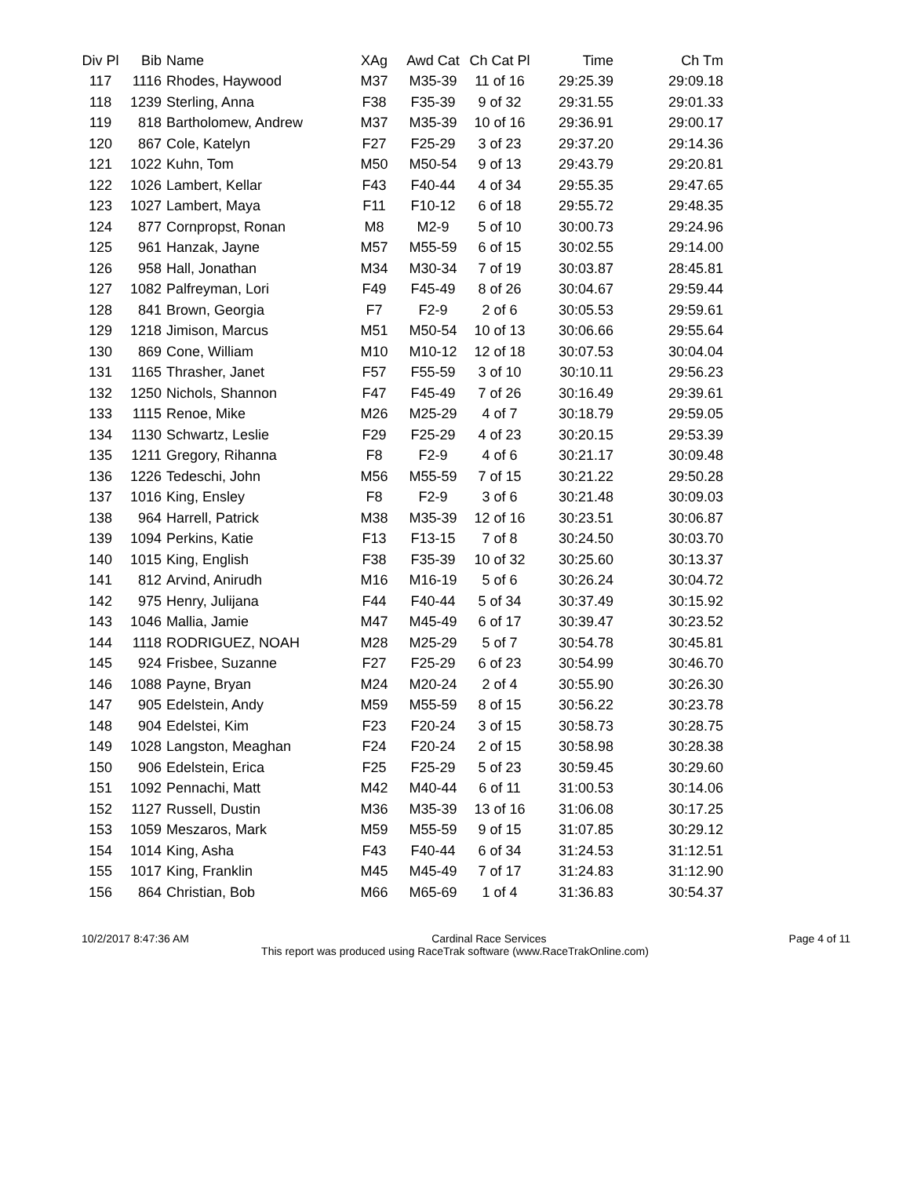| Div Pl | Bib | Name | XAg | Awd Cat | Ch Cat Pl | Time | Ch Tm |
| --- | --- | --- | --- | --- | --- | --- | --- |
| 117 | 1116 | Rhodes, Haywood | M37 | M35-39 | 11 of 16 | 29:25.39 | 29:09.18 |
| 118 | 1239 | Sterling, Anna | F38 | F35-39 | 9 of 32 | 29:31.55 | 29:01.33 |
| 119 | 818 | Bartholomew, Andrew | M37 | M35-39 | 10 of 16 | 29:36.91 | 29:00.17 |
| 120 | 867 | Cole, Katelyn | F27 | F25-29 | 3 of 23 | 29:37.20 | 29:14.36 |
| 121 | 1022 | Kuhn, Tom | M50 | M50-54 | 9 of 13 | 29:43.79 | 29:20.81 |
| 122 | 1026 | Lambert, Kellar | F43 | F40-44 | 4 of 34 | 29:55.35 | 29:47.65 |
| 123 | 1027 | Lambert, Maya | F11 | F10-12 | 6 of 18 | 29:55.72 | 29:48.35 |
| 124 | 877 | Cornpropst, Ronan | M8 | M2-9 | 5 of 10 | 30:00.73 | 29:24.96 |
| 125 | 961 | Hanzak, Jayne | M57 | M55-59 | 6 of 15 | 30:02.55 | 29:14.00 |
| 126 | 958 | Hall, Jonathan | M34 | M30-34 | 7 of 19 | 30:03.87 | 28:45.81 |
| 127 | 1082 | Palfreyman, Lori | F49 | F45-49 | 8 of 26 | 30:04.67 | 29:59.44 |
| 128 | 841 | Brown, Georgia | F7 | F2-9 | 2 of 6 | 30:05.53 | 29:59.61 |
| 129 | 1218 | Jimison, Marcus | M51 | M50-54 | 10 of 13 | 30:06.66 | 29:55.64 |
| 130 | 869 | Cone, William | M10 | M10-12 | 12 of 18 | 30:07.53 | 30:04.04 |
| 131 | 1165 | Thrasher, Janet | F57 | F55-59 | 3 of 10 | 30:10.11 | 29:56.23 |
| 132 | 1250 | Nichols, Shannon | F47 | F45-49 | 7 of 26 | 30:16.49 | 29:39.61 |
| 133 | 1115 | Renoe, Mike | M26 | M25-29 | 4 of 7 | 30:18.79 | 29:59.05 |
| 134 | 1130 | Schwartz, Leslie | F29 | F25-29 | 4 of 23 | 30:20.15 | 29:53.39 |
| 135 | 1211 | Gregory, Rihanna | F8 | F2-9 | 4 of 6 | 30:21.17 | 30:09.48 |
| 136 | 1226 | Tedeschi, John | M56 | M55-59 | 7 of 15 | 30:21.22 | 29:50.28 |
| 137 | 1016 | King, Ensley | F8 | F2-9 | 3 of 6 | 30:21.48 | 30:09.03 |
| 138 | 964 | Harrell, Patrick | M38 | M35-39 | 12 of 16 | 30:23.51 | 30:06.87 |
| 139 | 1094 | Perkins, Katie | F13 | F13-15 | 7 of 8 | 30:24.50 | 30:03.70 |
| 140 | 1015 | King, English | F38 | F35-39 | 10 of 32 | 30:25.60 | 30:13.37 |
| 141 | 812 | Arvind, Anirudh | M16 | M16-19 | 5 of 6 | 30:26.24 | 30:04.72 |
| 142 | 975 | Henry, Julijana | F44 | F40-44 | 5 of 34 | 30:37.49 | 30:15.92 |
| 143 | 1046 | Mallia, Jamie | M47 | M45-49 | 6 of 17 | 30:39.47 | 30:23.52 |
| 144 | 1118 | RODRIGUEZ, NOAH | M28 | M25-29 | 5 of 7 | 30:54.78 | 30:45.81 |
| 145 | 924 | Frisbee, Suzanne | F27 | F25-29 | 6 of 23 | 30:54.99 | 30:46.70 |
| 146 | 1088 | Payne, Bryan | M24 | M20-24 | 2 of 4 | 30:55.90 | 30:26.30 |
| 147 | 905 | Edelstein, Andy | M59 | M55-59 | 8 of 15 | 30:56.22 | 30:23.78 |
| 148 | 904 | Edelstei, Kim | F23 | F20-24 | 3 of 15 | 30:58.73 | 30:28.75 |
| 149 | 1028 | Langston, Meaghan | F24 | F20-24 | 2 of 15 | 30:58.98 | 30:28.38 |
| 150 | 906 | Edelstein, Erica | F25 | F25-29 | 5 of 23 | 30:59.45 | 30:29.60 |
| 151 | 1092 | Pennachi, Matt | M42 | M40-44 | 6 of 11 | 31:00.53 | 30:14.06 |
| 152 | 1127 | Russell, Dustin | M36 | M35-39 | 13 of 16 | 31:06.08 | 30:17.25 |
| 153 | 1059 | Meszaros, Mark | M59 | M55-59 | 9 of 15 | 31:07.85 | 30:29.12 |
| 154 | 1014 | King, Asha | F43 | F40-44 | 6 of 34 | 31:24.53 | 31:12.51 |
| 155 | 1017 | King, Franklin | M45 | M45-49 | 7 of 17 | 31:24.83 | 31:12.90 |
| 156 | 864 | Christian, Bob | M66 | M65-69 | 1 of 4 | 31:36.83 | 30:54.37 |
10/2/2017 8:47:36 AM Cardinal Race Services Page 4 of 11
This report was produced using RaceTrak software (www.RaceTrakOnline.com)